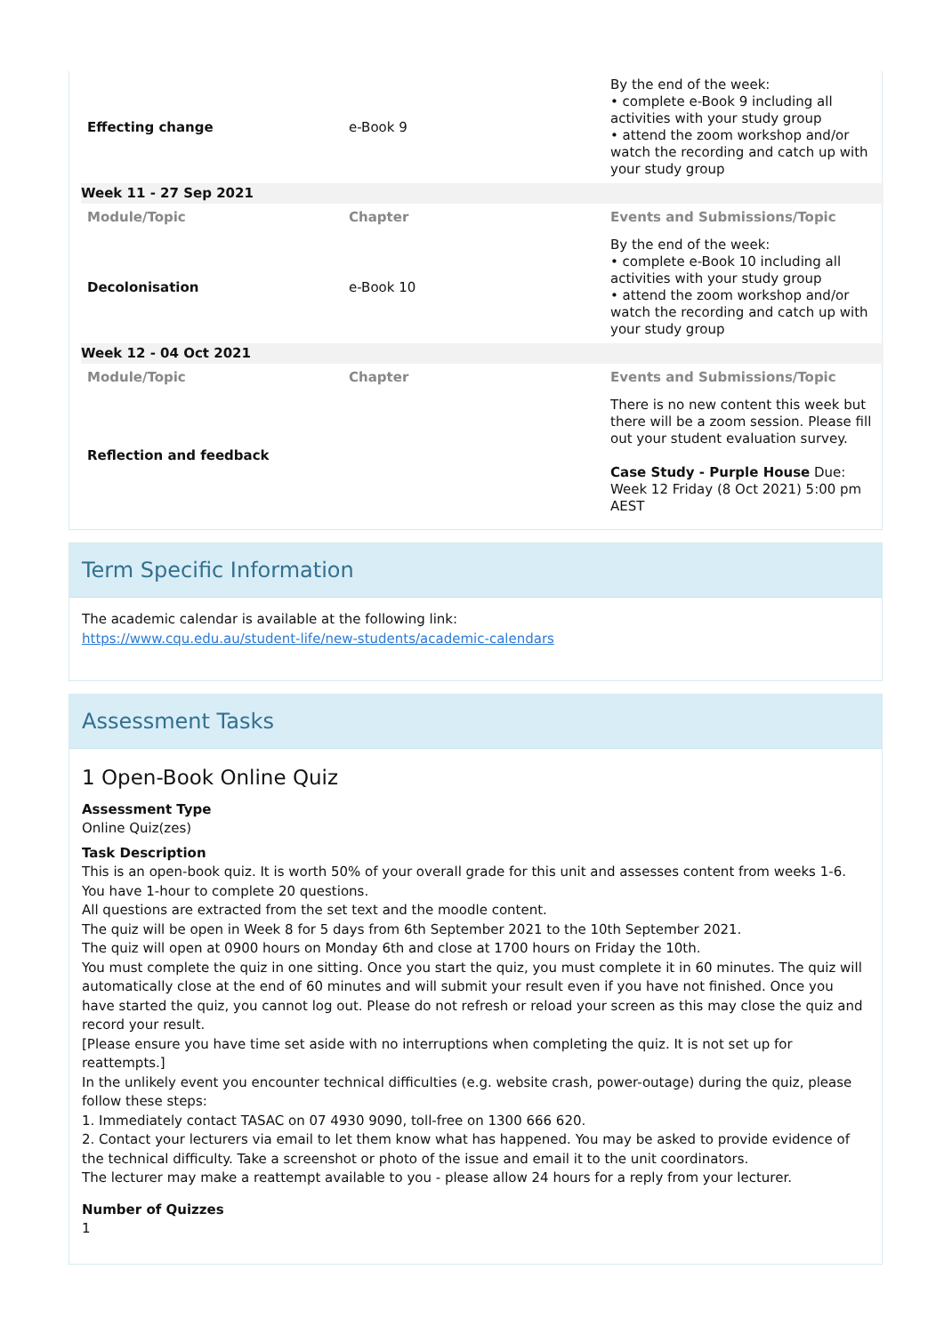| Effecting change | e-Book 9 | By the end of the week: • complete e-Book 9 including all activities with your study group • attend the zoom workshop and/or watch the recording and catch up with your study group |
| Week 11 - 27 Sep 2021 | | |
| Module/Topic | Chapter | Events and Submissions/Topic |
| Decolonisation | e-Book 10 | By the end of the week: • complete e-Book 10 including all activities with your study group • attend the zoom workshop and/or watch the recording and catch up with your study group |
| Week 12 - 04 Oct 2021 | | |
| Module/Topic | Chapter | Events and Submissions/Topic |
| Reflection and feedback | | There is no new content this week but there will be a zoom session. Please fill out your student evaluation survey. Case Study - Purple House Due: Week 12 Friday (8 Oct 2021) 5:00 pm AEST |
Term Specific Information
The academic calendar is available at the following link:
https://www.cqu.edu.au/student-life/new-students/academic-calendars
Assessment Tasks
1 Open-Book Online Quiz
Assessment Type
Online Quiz(zes)
Task Description
This is an open-book quiz. It is worth 50% of your overall grade for this unit and assesses content from weeks 1-6.
You have 1-hour to complete 20 questions.
All questions are extracted from the set text and the moodle content.
The quiz will be open in Week 8 for 5 days from 6th September 2021 to the 10th September 2021.
The quiz will open at 0900 hours on Monday 6th and close at 1700 hours on Friday the 10th.
You must complete the quiz in one sitting. Once you start the quiz, you must complete it in 60 minutes. The quiz will automatically close at the end of 60 minutes and will submit your result even if you have not finished. Once you have started the quiz, you cannot log out. Please do not refresh or reload your screen as this may close the quiz and record your result.
[Please ensure you have time set aside with no interruptions when completing the quiz. It is not set up for reattempts.]
In the unlikely event you encounter technical difficulties (e.g. website crash, power-outage) during the quiz, please follow these steps:
1. Immediately contact TASAC on 07 4930 9090, toll-free on 1300 666 620.
2. Contact your lecturers via email to let them know what has happened. You may be asked to provide evidence of the technical difficulty. Take a screenshot or photo of the issue and email it to the unit coordinators.
The lecturer may make a reattempt available to you - please allow 24 hours for a reply from your lecturer.
Number of Quizzes
1